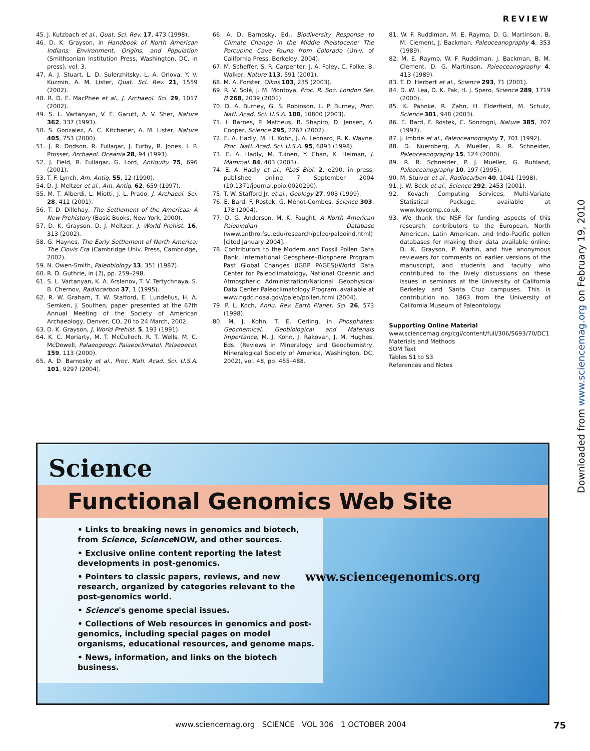REVIEW
45. J. Kutzbach et al., Quat. Sci. Rev. 17, 473 (1998).
46. D. K. Grayson, in Handbook of North American Indians: Environment, Origins, and Population (Smithsonian Institution Press, Washington, DC, in press), vol. 3.
47. A. J. Stuart, L. D. Sulerzhitsky, L. A. Orlova, Y. V. Kuzmin, A. M. Lister, Quat. Sci. Rev. 21, 1559 (2002).
48. R. D. E. MacPhee et al., J. Archaeol. Sci. 29, 1017 (2002).
49. S. L. Vartanyan, V. E. Garutt, A. V. Sher, Nature 362, 337 (1993).
50. S. Gonzalez, A. C. Kitchener, A. M. Lister, Nature 405, 753 (2000).
51. J. R. Dodson, R. Fullagar, J. Furby, R. Jones, I. P. Prosser, Archaeol. Oceania 28, 94 (1993).
52. J. Field, R. Fullagar, G. Lord, Antiquity 75, 696 (2001).
53. T. F. Lynch, Am. Antiq. 55, 12 (1990).
54. D. J. Meltzer et al., Am. Antiq. 62, 659 (1997).
55. M. T. Alberdi, L. Miotti, J. L. Prado, J. Archaeol. Sci. 28, 411 (2001).
56. T. D. Dillehay, The Settlement of the Americas: A New Prehistory (Basic Books, New York, 2000).
57. D. K. Grayson, D. J. Meltzer, J. World Prehist. 16, 313 (2002).
58. G. Haynes, The Early Settlement of North America: The Clovis Era (Cambridge Univ. Press, Cambridge, 2002).
59. N. Owen-Smith, Paleobiology 13, 351 (1987).
60. R. D. Guthrie, in (1), pp. 259–298.
61. S. L. Vartanyan, K. A. Arslanov, T. V. Tertychnaya, S. B. Chernov, Radiocarbon 37, 1 (1995).
62. R. W. Graham, T. W. Stafford, E. Lundelius, H. A. Semken, J. Southen, paper presented at the 67th Annual Meeting of the Society of American Archaeology, Denver, CO, 20 to 24 March, 2002.
63. D. K. Grayson, J. World Prehist. 5, 193 (1991).
64. K. C. Moriarty, M. T. McCulloch, R. T. Wells, M. C. McDowell, Palaeogeogr. Palaeoclimatol. Palaeoecol. 159, 113 (2000).
65. A. D. Barnosky et al., Proc. Natl. Acad. Sci. U.S.A. 101, 9297 (2004).
66. A. D. Barnosky, Ed., Biodiversity Response to Climate Change in the Middle Pleistocene: The Porcupine Cave Fauna from Colorado (Univ. of California Press, Berkeley, 2004).
67. M. Scheffer, S. R. Carpenter, J. A. Foley, C. Folke, B. Walker, Nature 113, 591 (2001).
68. M. A. Forster, Oikos 103, 235 (2003).
69. R. V. Solé, J. M. Montoya, Proc. R. Soc. London Ser. B 268, 2039 (2001).
70. D. A. Burney, G. S. Robinson, L. P. Burney, Proc. Natl. Acad. Sci. U.S.A. 100, 10800 (2003).
71. I. Barnes, P. Matheus, B. Shapiro, D. Jensen, A. Cooper, Science 295, 2267 (2002).
72. E. A. Hadly, M. H. Kohn, J. A. Leonard, R. K. Wayne, Proc. Natl. Acad. Sci. U.S.A. 95, 6893 (1998).
73. E. A. Hadly, M. Tuinen, Y. Chan, K. Heiman, J. Mammal. 84, 403 (2003).
74. E. A. Hadly et al., PLoS Biol. 2, e290, in press; published online 7 September 2004 (10.1371/journal.pbio.0020290).
75. T. W. Stafford Jr. et al., Geology 27, 903 (1999).
76. E. Bard, F. Rostek, G. Ménot-Combes, Science 303, 178 (2004).
77. D. G. Anderson, M. K. Faught, A North American Paleoindian Database (www.anthro.fsu.edu/research/paleo/paleoind.html) [cited January 2004].
78. Contributors to the Modern and Fossil Pollen Data Bank, International Geosphere–Biosphere Program Past Global Changes (IGBP PAGES)/World Data Center for Paleoclimatology, National Oceanic and Atmospheric Administration/National Geophysical Data Center Paleoclimatology Program, available at www.ngdc.noaa.gov/paleo/pollen.html (2004).
79. P. L. Koch, Annu. Rev. Earth Planet. Sci. 26, 573 (1998).
80. M. J. Kohn, T. E. Cerling, in Phosphates: Geochemical, Geobiological and Materials Importance, M. J. Kohn, J. Rakovan, J. M. Hughes, Eds. (Reviews in Mineralogy and Geochemistry, Mineralogical Society of America, Washington, DC, 2002), vol. 48, pp. 455–488.
81. W. F. Ruddiman, M. E. Raymo, D. G. Martinson, B. M. Clement, J. Backman, Paleoceanography 4, 353 (1989).
82. M. E. Raymo, W. F. Ruddiman, J. Backman, B. M. Clement, D. G. Martinson, Paleoceanography 4, 413 (1989).
83. T. D. Herbert et al., Science 293, 71 (2001).
84. D. W. Lea, D. K. Pak, H. J. Spero, Science 289, 1719 (2000).
85. K. Pahnke, R. Zahn, H. Elderfield, M. Schulz, Science 301, 948 (2003).
86. E. Bard, F. Rostek, C. Sonzogni, Nature 385, 707 (1997).
87. J. Imbrie et al., Paleoceanography 7, 701 (1992).
88. D. Nuernberg, A. Mueller, R. R. Schneider, Paleoceanography 15, 124 (2000).
89. R. R. Schneider, P. J. Mueller, G. Ruhland, Paleoceanography 10, 197 (1995).
90. M. Stuiver et al., Radiocarbon 40, 1041 (1998).
91. J. W. Beck et al., Science 292, 2453 (2001).
92. Kovach Computing Services, Multi-Variate Statistical Package, available at www.kovcomp.co.uk.
93. We thank the NSF for funding aspects of this research; contributors to the European, North American, Latin American, and Indo-Pacific pollen databases for making their data available online; D. K. Grayson, P. Martin, and five anonymous reviewers for comments on earlier versions of the manuscript, and students and faculty who contributed to the lively discussions on these issues in seminars at the University of California Berkeley and Santa Cruz campuses. This is contribution no. 1863 from the University of California Museum of Paleontology.
Supporting Online Material
www.sciencemag.org/cgi/content/full/306/5693/70/DC1
Materials and Methods
SOM Text
Tables S1 to S3
References and Notes
Downloaded from www.sciencemag.org on February 19, 2010
Science
Functional Genomics Web Site
• Links to breaking news in genomics and biotech, from Science, Science NOW, and other sources.
• Exclusive online content reporting the latest developments in post-genomics.
• Pointers to classic papers, reviews, and new research, organized by categories relevant to the post-genomics world.
• Science's genome special issues.
• Collections of Web resources in genomics and post-genomics, including special pages on model organisms, educational resources, and genome maps.
• News, information, and links on the biotech business.
www.sciencegenomics.org
www.sciencemag.org SCIENCE VOL 306 1 OCTOBER 2004 75